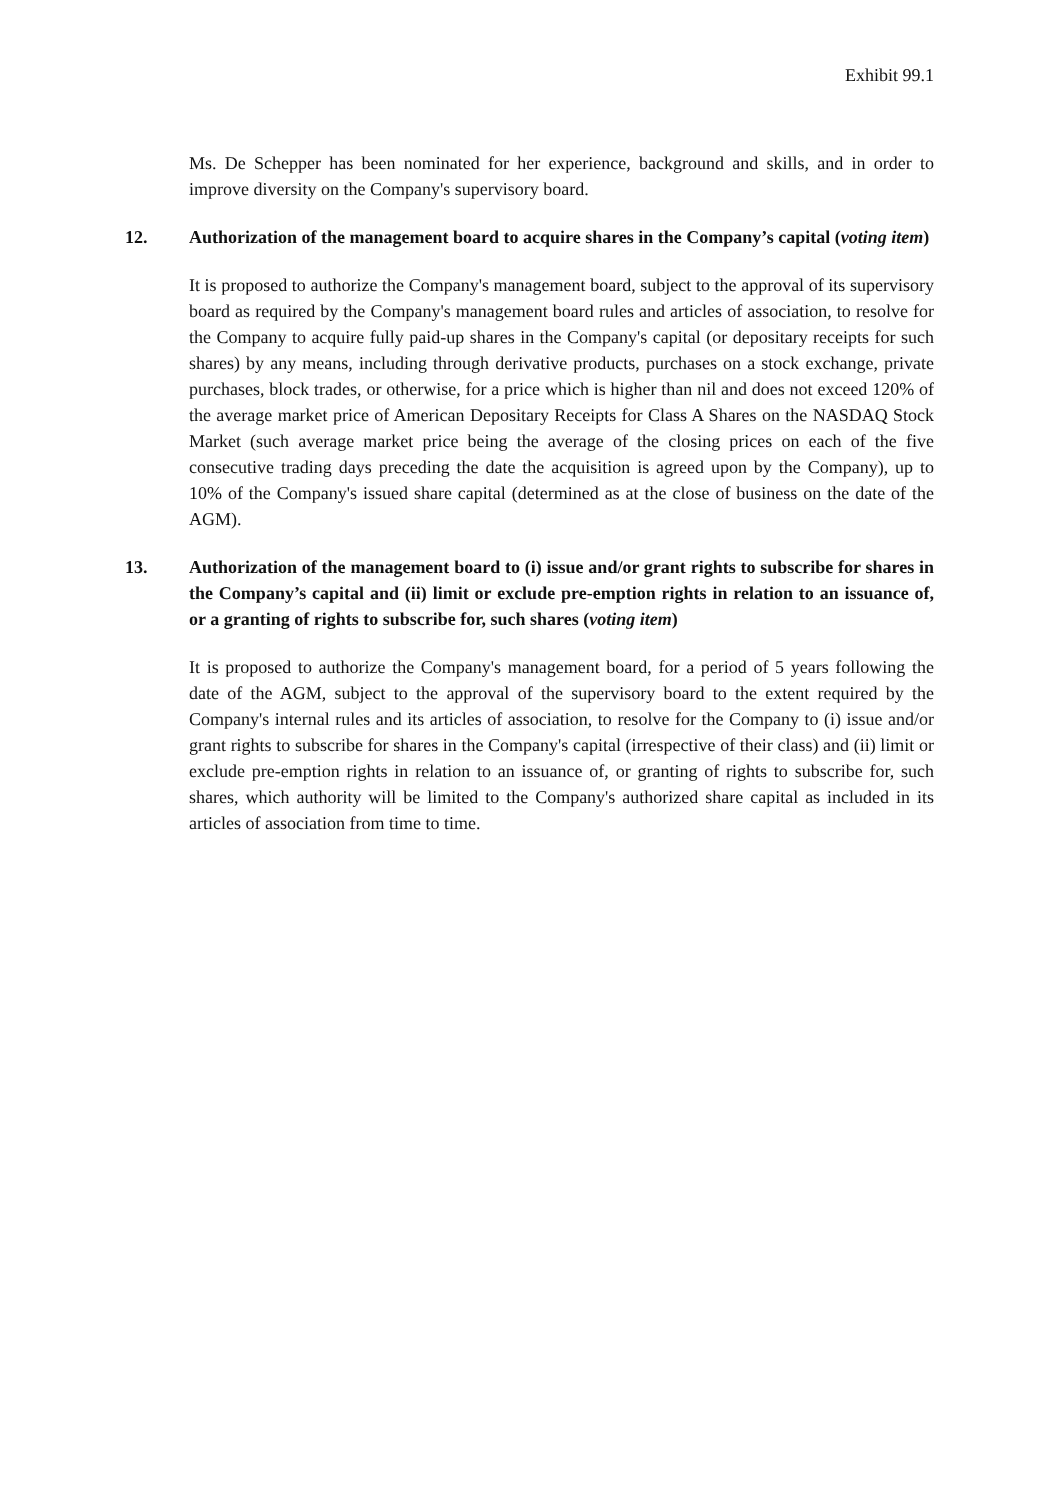Exhibit 99.1
Ms. De Schepper has been nominated for her experience, background and skills, and in order to improve diversity on the Company's supervisory board.
12. Authorization of the management board to acquire shares in the Company’s capital (voting item)
It is proposed to authorize the Company's management board, subject to the approval of its supervisory board as required by the Company's management board rules and articles of association, to resolve for the Company to acquire fully paid-up shares in the Company's capital (or depositary receipts for such shares) by any means, including through derivative products, purchases on a stock exchange, private purchases, block trades, or otherwise, for a price which is higher than nil and does not exceed 120% of the average market price of American Depositary Receipts for Class A Shares on the NASDAQ Stock Market (such average market price being the average of the closing prices on each of the five consecutive trading days preceding the date the acquisition is agreed upon by the Company), up to 10% of the Company's issued share capital (determined as at the close of business on the date of the AGM).
13. Authorization of the management board to (i) issue and/or grant rights to subscribe for shares in the Company’s capital and (ii) limit or exclude pre-emption rights in relation to an issuance of, or a granting of rights to subscribe for, such shares (voting item)
It is proposed to authorize the Company's management board, for a period of 5 years following the date of the AGM, subject to the approval of the supervisory board to the extent required by the Company's internal rules and its articles of association, to resolve for the Company to (i) issue and/or grant rights to subscribe for shares in the Company's capital (irrespective of their class) and (ii) limit or exclude pre-emption rights in relation to an issuance of, or granting of rights to subscribe for, such shares, which authority will be limited to the Company's authorized share capital as included in its articles of association from time to time.